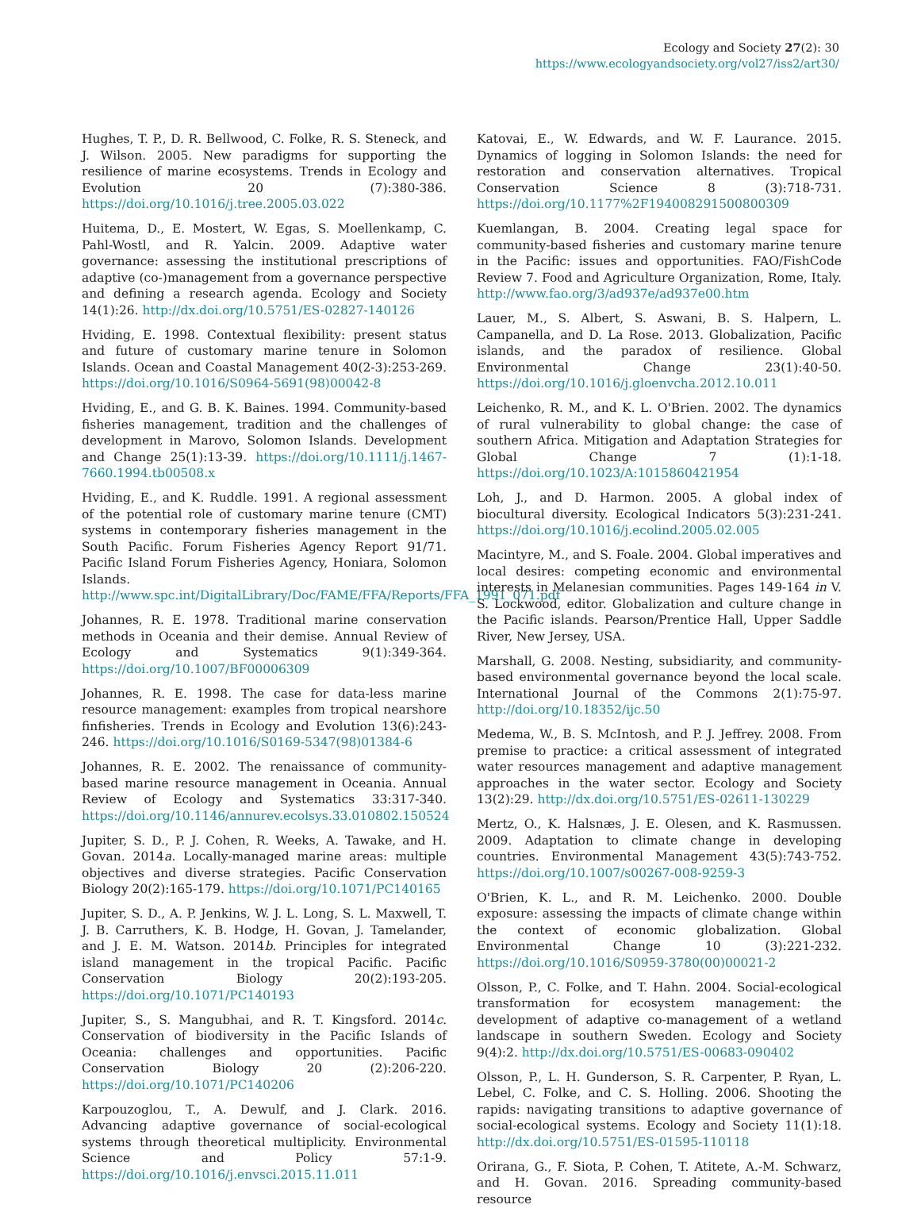Ecology and Society 27(2): 30
https://www.ecologyandsociety.org/vol27/iss2/art30/
Hughes, T. P., D. R. Bellwood, C. Folke, R. S. Steneck, and J. Wilson. 2005. New paradigms for supporting the resilience of marine ecosystems. Trends in Ecology and Evolution 20 (7):380-386. https://doi.org/10.1016/j.tree.2005.03.022
Huitema, D., E. Mostert, W. Egas, S. Moellenkamp, C. Pahl-Wostl, and R. Yalcin. 2009. Adaptive water governance: assessing the institutional prescriptions of adaptive (co-)management from a governance perspective and defining a research agenda. Ecology and Society 14(1):26. http://dx.doi.org/10.5751/ES-02827-140126
Hviding, E. 1998. Contextual flexibility: present status and future of customary marine tenure in Solomon Islands. Ocean and Coastal Management 40(2-3):253-269. https://doi.org/10.1016/S0964-5691(98)00042-8
Hviding, E., and G. B. K. Baines. 1994. Community-based fisheries management, tradition and the challenges of development in Marovo, Solomon Islands. Development and Change 25(1):13-39. https://doi.org/10.1111/j.1467-7660.1994.tb00508.x
Hviding, E., and K. Ruddle. 1991. A regional assessment of the potential role of customary marine tenure (CMT) systems in contemporary fisheries management in the South Pacific. Forum Fisheries Agency Report 91/71. Pacific Island Forum Fisheries Agency, Honiara, Solomon Islands. http://www.spc.int/DigitalLibrary/Doc/FAME/FFA/Reports/FFA_1991_071.pdf
Johannes, R. E. 1978. Traditional marine conservation methods in Oceania and their demise. Annual Review of Ecology and Systematics 9(1):349-364. https://doi.org/10.1007/BF00006309
Johannes, R. E. 1998. The case for data-less marine resource management: examples from tropical nearshore finfisheries. Trends in Ecology and Evolution 13(6):243-246. https://doi.org/10.1016/S0169-5347(98)01384-6
Johannes, R. E. 2002. The renaissance of community-based marine resource management in Oceania. Annual Review of Ecology and Systematics 33:317-340. https://doi.org/10.1146/annurev.ecolsys.33.010802.150524
Jupiter, S. D., P. J. Cohen, R. Weeks, A. Tawake, and H. Govan. 2014a. Locally-managed marine areas: multiple objectives and diverse strategies. Pacific Conservation Biology 20(2):165-179. https://doi.org/10.1071/PC140165
Jupiter, S. D., A. P. Jenkins, W. J. L. Long, S. L. Maxwell, T. J. B. Carruthers, K. B. Hodge, H. Govan, J. Tamelander, and J. E. M. Watson. 2014b. Principles for integrated island management in the tropical Pacific. Pacific Conservation Biology 20(2):193-205. https://doi.org/10.1071/PC140193
Jupiter, S., S. Mangubhai, and R. T. Kingsford. 2014c. Conservation of biodiversity in the Pacific Islands of Oceania: challenges and opportunities. Pacific Conservation Biology 20 (2):206-220. https://doi.org/10.1071/PC140206
Karpouzoglou, T., A. Dewulf, and J. Clark. 2016. Advancing adaptive governance of social-ecological systems through theoretical multiplicity. Environmental Science and Policy 57:1-9. https://doi.org/10.1016/j.envsci.2015.11.011
Katovai, E., W. Edwards, and W. F. Laurance. 2015. Dynamics of logging in Solomon Islands: the need for restoration and conservation alternatives. Tropical Conservation Science 8 (3):718-731. https://doi.org/10.1177%2F194008291500800309
Kuemlangan, B. 2004. Creating legal space for community-based fisheries and customary marine tenure in the Pacific: issues and opportunities. FAO/FishCode Review 7. Food and Agriculture Organization, Rome, Italy. http://www.fao.org/3/ad937e/ad937e00.htm
Lauer, M., S. Albert, S. Aswani, B. S. Halpern, L. Campanella, and D. La Rose. 2013. Globalization, Pacific islands, and the paradox of resilience. Global Environmental Change 23(1):40-50. https://doi.org/10.1016/j.gloenvcha.2012.10.011
Leichenko, R. M., and K. L. O'Brien. 2002. The dynamics of rural vulnerability to global change: the case of southern Africa. Mitigation and Adaptation Strategies for Global Change 7 (1):1-18. https://doi.org/10.1023/A:1015860421954
Loh, J., and D. Harmon. 2005. A global index of biocultural diversity. Ecological Indicators 5(3):231-241. https://doi.org/10.1016/j.ecolind.2005.02.005
Macintyre, M., and S. Foale. 2004. Global imperatives and local desires: competing economic and environmental interests in Melanesian communities. Pages 149-164 in V. S. Lockwood, editor. Globalization and culture change in the Pacific islands. Pearson/Prentice Hall, Upper Saddle River, New Jersey, USA.
Marshall, G. 2008. Nesting, subsidiarity, and community-based environmental governance beyond the local scale. International Journal of the Commons 2(1):75-97. http://doi.org/10.18352/ijc.50
Medema, W., B. S. McIntosh, and P. J. Jeffrey. 2008. From premise to practice: a critical assessment of integrated water resources management and adaptive management approaches in the water sector. Ecology and Society 13(2):29. http://dx.doi.org/10.5751/ES-02611-130229
Mertz, O., K. Halsnæs, J. E. Olesen, and K. Rasmussen. 2009. Adaptation to climate change in developing countries. Environmental Management 43(5):743-752. https://doi.org/10.1007/s00267-008-9259-3
O'Brien, K. L., and R. M. Leichenko. 2000. Double exposure: assessing the impacts of climate change within the context of economic globalization. Global Environmental Change 10 (3):221-232. https://doi.org/10.1016/S0959-3780(00)00021-2
Olsson, P., C. Folke, and T. Hahn. 2004. Social-ecological transformation for ecosystem management: the development of adaptive co-management of a wetland landscape in southern Sweden. Ecology and Society 9(4):2. http://dx.doi.org/10.5751/ES-00683-090402
Olsson, P., L. H. Gunderson, S. R. Carpenter, P. Ryan, L. Lebel, C. Folke, and C. S. Holling. 2006. Shooting the rapids: navigating transitions to adaptive governance of social-ecological systems. Ecology and Society 11(1):18. http://dx.doi.org/10.5751/ES-01595-110118
Orirana, G., F. Siota, P. Cohen, T. Atitete, A.-M. Schwarz, and H. Govan. 2016. Spreading community-based resource